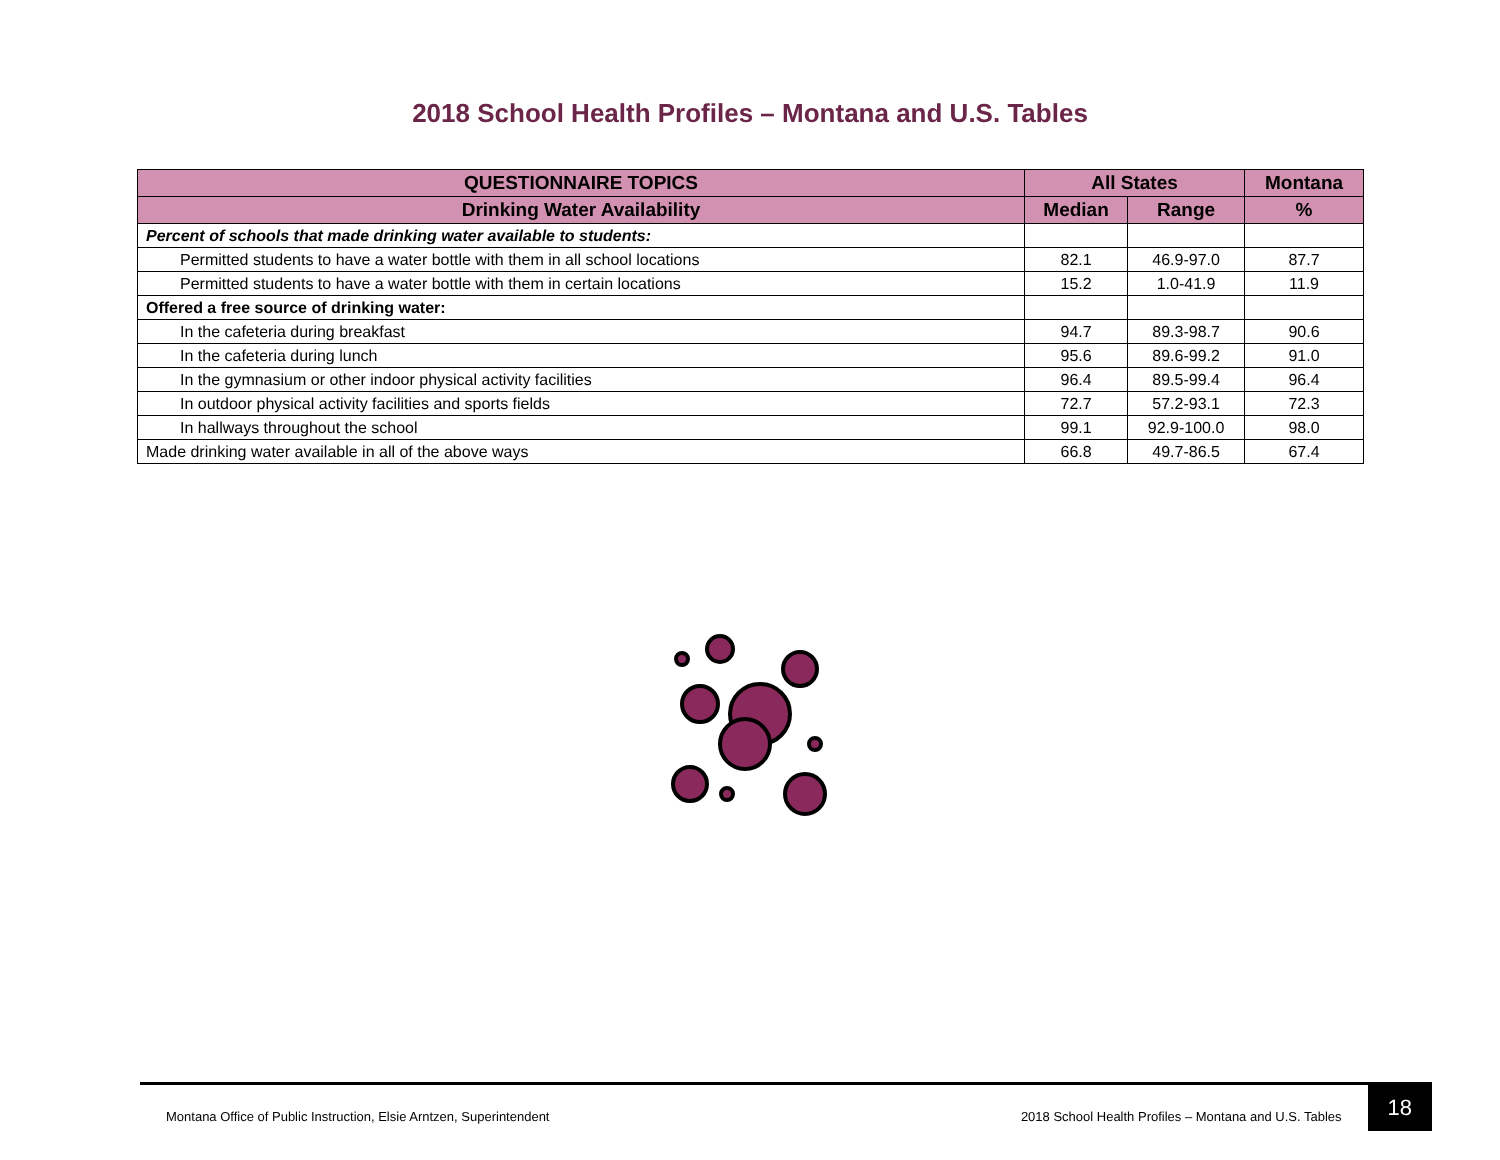2018 School Health Profiles – Montana and U.S. Tables
| QUESTIONNAIRE TOPICS | All States | | Montana |
| --- | --- | --- | --- |
| Drinking Water Availability | Median | Range | % |
| Percent of schools that made drinking water available to students: | | | |
| Permitted students to have a water bottle with them in all school locations | 82.1 | 46.9-97.0 | 87.7 |
| Permitted students to have a water bottle with them in certain locations | 15.2 | 1.0-41.9 | 11.9 |
| Offered a free source of drinking water: | | | |
| In the cafeteria during breakfast | 94.7 | 89.3-98.7 | 90.6 |
| In the cafeteria during lunch | 95.6 | 89.6-99.2 | 91.0 |
| In the gymnasium or other indoor physical activity facilities | 96.4 | 89.5-99.4 | 96.4 |
| In outdoor physical activity facilities and sports fields | 72.7 | 57.2-93.1 | 72.3 |
| In hallways throughout the school | 99.1 | 92.9-100.0 | 98.0 |
| Made drinking water available in all of the above ways | 66.8 | 49.7-86.5 | 67.4 |
Montana Office of Public Instruction, Elsie Arntzen, Superintendent 2018 School Health Profiles – Montana and U.S. Tables 18